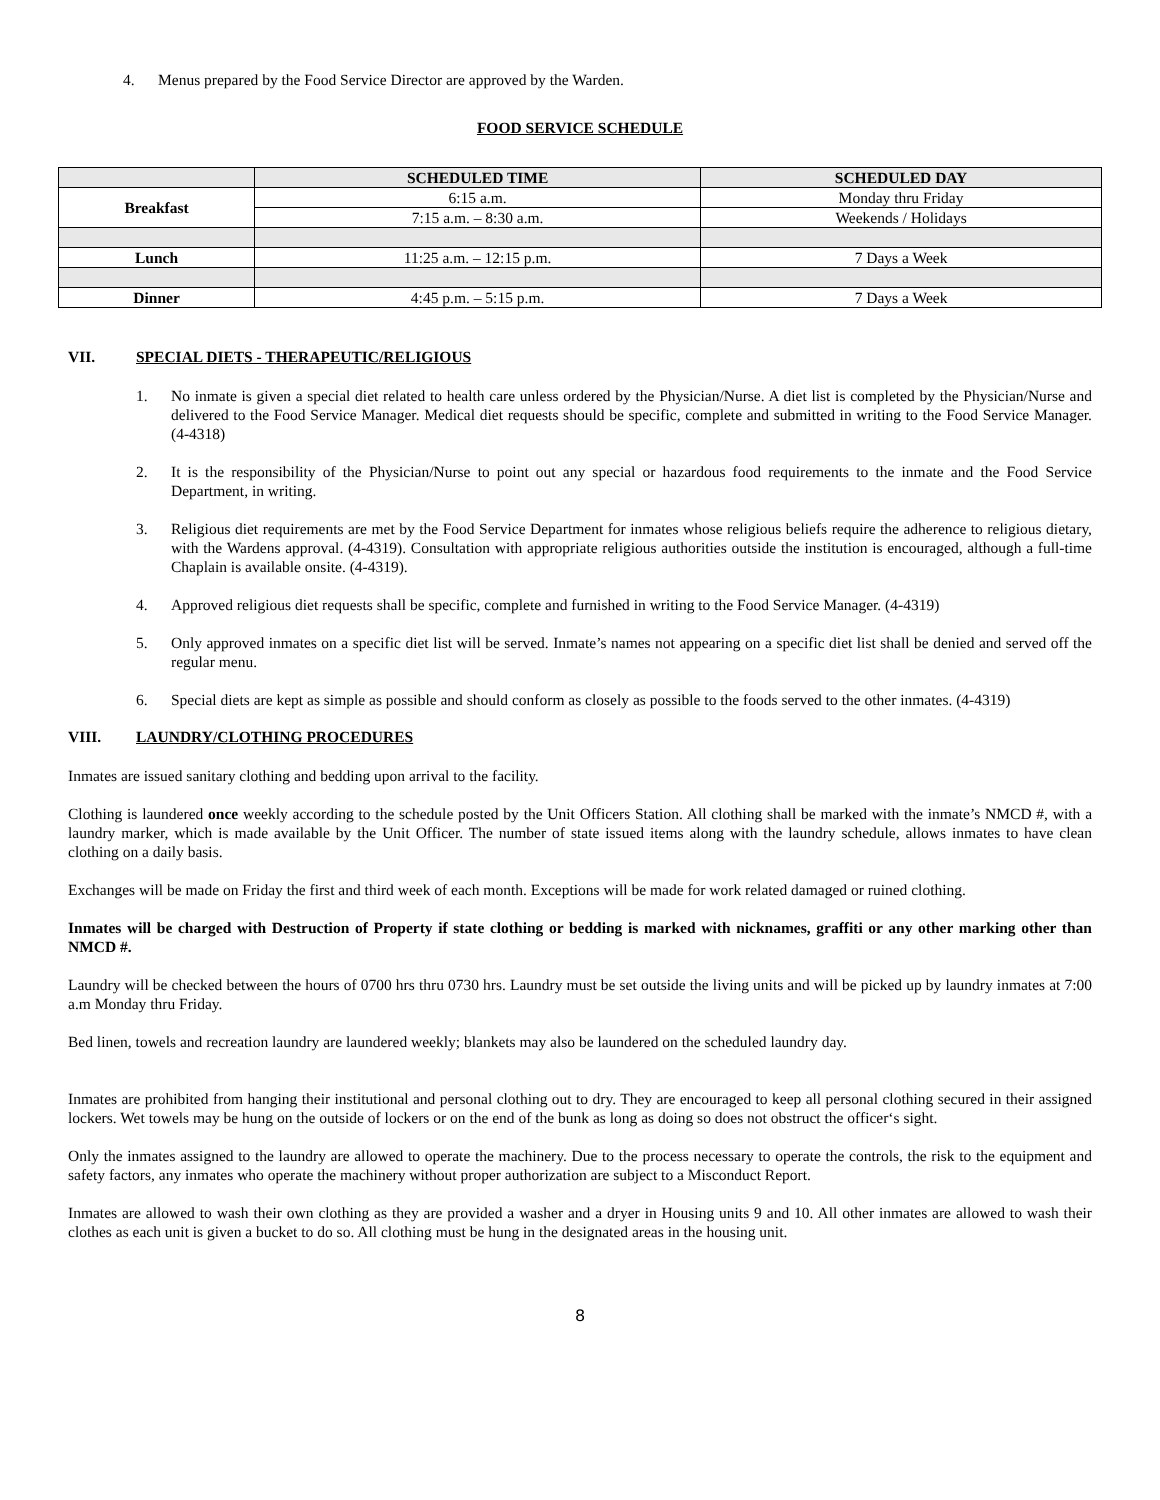4. Menus prepared by the Food Service Director are approved by the Warden.
FOOD SERVICE SCHEDULE
| | SCHEDULED TIME | SCHEDULED DAY |
| --- | --- | --- |
| Breakfast | 6:15 a.m. | Monday thru Friday |
| | 7:15 a.m. – 8:30 a.m. | Weekends / Holidays |
| Lunch | 11:25 a.m. – 12:15 p.m. | 7 Days a Week |
| Dinner | 4:45 p.m. – 5:15 p.m. | 7 Days a Week |
VII. SPECIAL DIETS - THERAPEUTIC/RELIGIOUS
1. No inmate is given a special diet related to health care unless ordered by the Physician/Nurse. A diet list is completed by the Physician/Nurse and delivered to the Food Service Manager. Medical diet requests should be specific, complete and submitted in writing to the Food Service Manager. (4-4318)
2. It is the responsibility of the Physician/Nurse to point out any special or hazardous food requirements to the inmate and the Food Service Department, in writing.
3. Religious diet requirements are met by the Food Service Department for inmates whose religious beliefs require the adherence to religious dietary, with the Wardens approval. (4-4319). Consultation with appropriate religious authorities outside the institution is encouraged, although a full-time Chaplain is available onsite. (4-4319).
4. Approved religious diet requests shall be specific, complete and furnished in writing to the Food Service Manager. (4-4319)
5. Only approved inmates on a specific diet list will be served. Inmate’s names not appearing on a specific diet list shall be denied and served off the regular menu.
6. Special diets are kept as simple as possible and should conform as closely as possible to the foods served to the other inmates. (4-4319)
VIII. LAUNDRY/CLOTHING PROCEDURES
Inmates are issued sanitary clothing and bedding upon arrival to the facility.
Clothing is laundered once weekly according to the schedule posted by the Unit Officers Station. All clothing shall be marked with the inmate’s NMCD #, with a laundry marker, which is made available by the Unit Officer. The number of state issued items along with the laundry schedule, allows inmates to have clean clothing on a daily basis.
Exchanges will be made on Friday the first and third week of each month. Exceptions will be made for work related damaged or ruined clothing.
Inmates will be charged with Destruction of Property if state clothing or bedding is marked with nicknames, graffiti or any other marking other than NMCD #.
Laundry will be checked between the hours of 0700 hrs thru 0730 hrs. Laundry must be set outside the living units and will be picked up by laundry inmates at 7:00 a.m Monday thru Friday.
Bed linen, towels and recreation laundry are laundered weekly; blankets may also be laundered on the scheduled laundry day.
Inmates are prohibited from hanging their institutional and personal clothing out to dry. They are encouraged to keep all personal clothing secured in their assigned lockers. Wet towels may be hung on the outside of lockers or on the end of the bunk as long as doing so does not obstruct the officer‘s sight.
Only the inmates assigned to the laundry are allowed to operate the machinery. Due to the process necessary to operate the controls, the risk to the equipment and safety factors, any inmates who operate the machinery without proper authorization are subject to a Misconduct Report.
Inmates are allowed to wash their own clothing as they are provided a washer and a dryer in Housing units 9 and 10. All other inmates are allowed to wash their clothes as each unit is given a bucket to do so. All clothing must be hung in the designated areas in the housing unit.
8